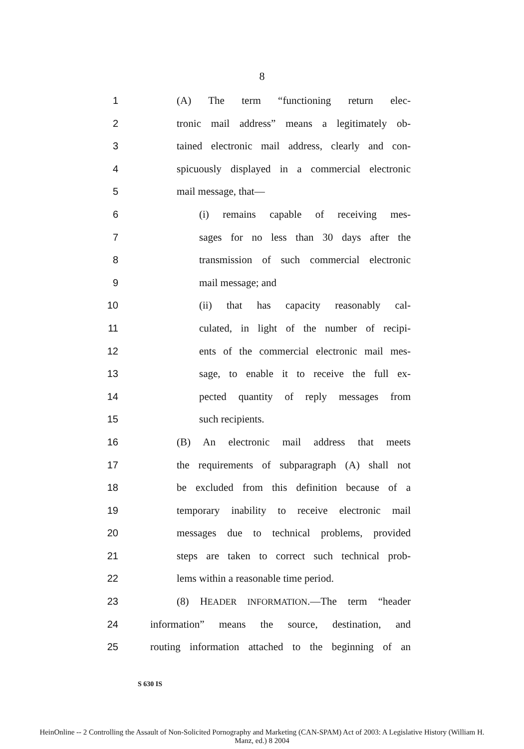8
1 (A) The term “functioning return elec-
2 tronic mail address” means a legitimately ob-
3 tained electronic mail address, clearly and con-
4 spicuously displayed in a commercial electronic
5 mail message, that—
6 (i) remains capable of receiving mes-
7 sages for no less than 30 days after the
8 transmission of such commercial electronic
9 mail message; and
10 (ii) that has capacity reasonably cal-
11 culated, in light of the number of recipi-
12 ents of the commercial electronic mail mes-
13 sage, to enable it to receive the full ex-
14 pected quantity of reply messages from
15 such recipients.
16 (B) An electronic mail address that meets
17 the requirements of subparagraph (A) shall not
18 be excluded from this definition because of a
19 temporary inability to receive electronic mail
20 messages due to technical problems, provided
21 steps are taken to correct such technical prob-
22 lems within a reasonable time period.
23 (8) HEADER INFORMATION.—The term “header
24 information” means the source, destination, and
25 routing information attached to the beginning of an
S 630 IS
HeinOnline -- 2 Controlling the Assault of Non-Solicited Pornography and Marketing (CAN-SPAM) Act of 2003: A Legislative History (William H.
Manz, ed.) 8 2004